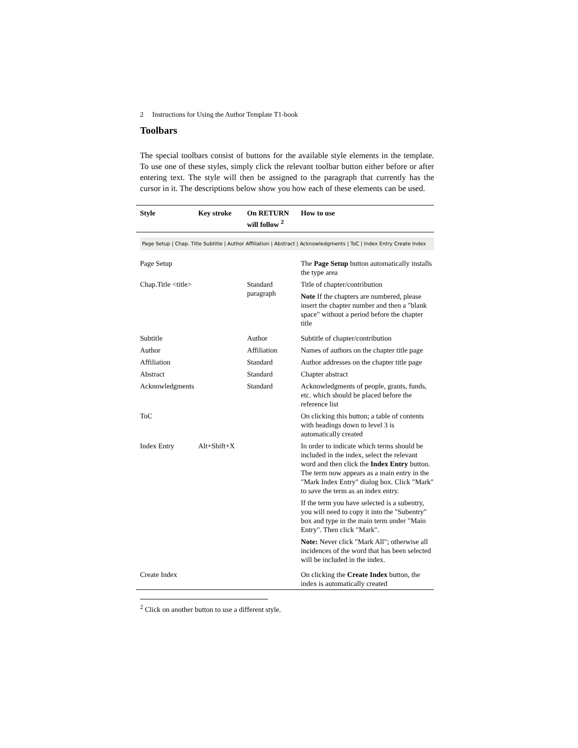2 Instructions for Using the Author Template T1-book
Toolbars
The special toolbars consist of buttons for the available style elements in the template. To use one of these styles, simply click the relevant toolbar button either before or after entering text. The style will then be assigned to the paragraph that currently has the cursor in it. The descriptions below show you how each of these elements can be used.
| Style | Key stroke | On RETURN will follow <sup>2</sup> | How to use |
| --- | --- | --- | --- |
| Page Setup / Chap. Title Subtitle / Author Affiliation / Abstract / Acknowledgments / ToC / Index Entry Create Index | | | |
| Page Setup | | | The Page Setup button automatically installs the type area |
| Chap.Title <title> | | Standard paragraph | Title of chapter/contribution Note If the chapters are numbered, please insert the chapter number and then a "blank space" without a period before the chapter title |
| Subtitle | | Author | Subtitle of chapter/contribution |
| Author | | Affiliation | Names of authors on the chapter title page |
| Affiliation | | Standard | Author addresses on the chapter title page |
| Abstract | | Standard | Chapter abstract |
| Acknowledgments | | Standard | Acknowledgments of people, grants, funds, etc. which should be placed before the reference list |
| ToC | | | On clicking this button; a table of contents with headings down to level 3 is automatically created |
| Index Entry | Alt+Shift+X | | In order to indicate which terms should be included in the index, select the relevant word and then click the Index Entry button. The term now appears as a main entry in the "Mark Index Entry" dialog box. Click "Mark" to save the term as an index entry. If the term you have selected is a subentry, you will need to copy it into the "Subentry" box and type in the main term under "Main Entry". Then click "Mark". Note: Never click "Mark All"; otherwise all incidences of the word that has been selected will be included in the index. |
| Create Index | | | On clicking the Create Index button, the index is automatically created |
<sup>2</sup> Click on another button to use a different style.